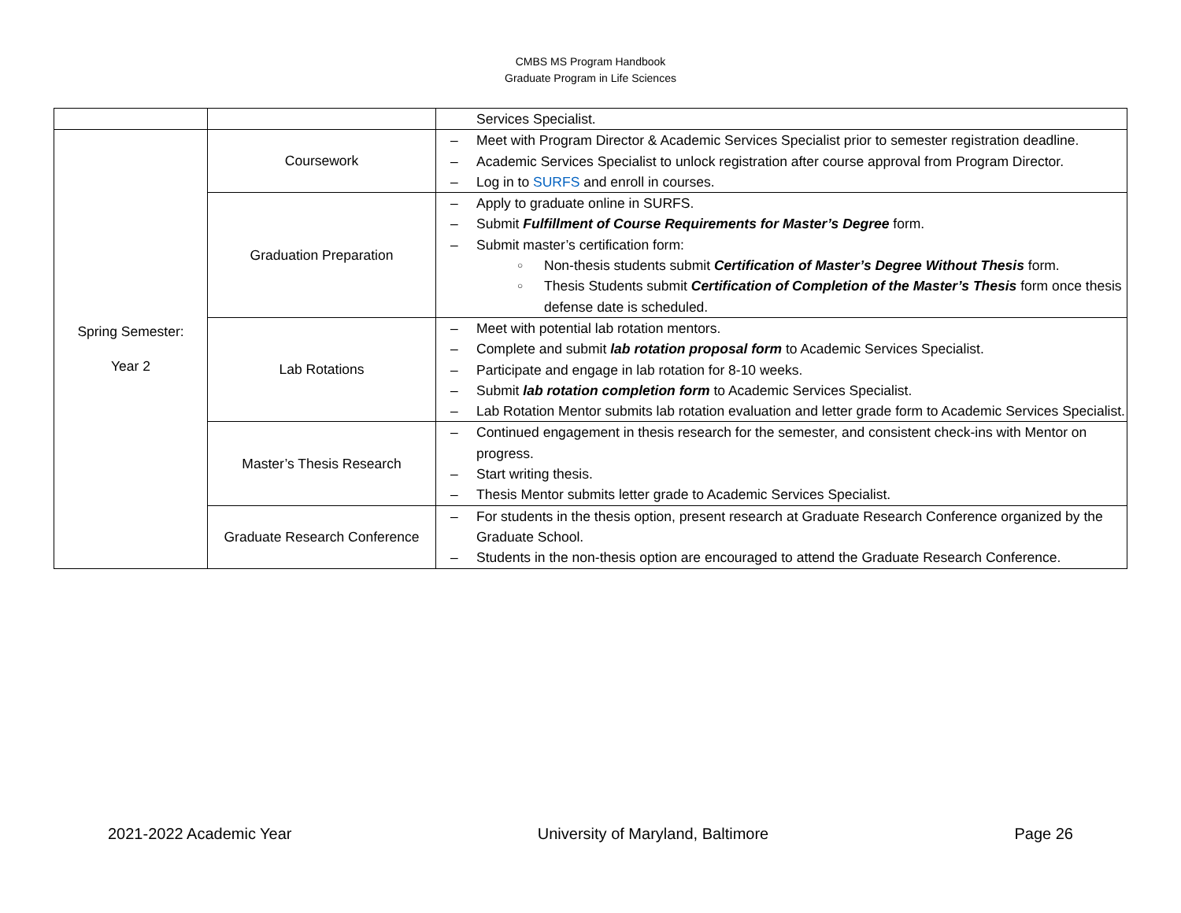CMBS MS Program Handbook
Graduate Program in Life Sciences
| | | Services Specialist. |
| Spring Semester: Year 2 | Coursework | – Meet with Program Director & Academic Services Specialist prior to semester registration deadline. – Academic Services Specialist to unlock registration after course approval from Program Director. – Log in to SURFS and enroll in courses. |
| | Graduation Preparation | – Apply to graduate online in SURFS. – Submit Fulfillment of Course Requirements for Master’s Degree form. – Submit master’s certification form: ○ Non-thesis students submit Certification of Master’s Degree Without Thesis form. ○ Thesis Students submit Certification of Completion of the Master’s Thesis form once thesis defense date is scheduled. |
| | Lab Rotations | – Meet with potential lab rotation mentors. – Complete and submit lab rotation proposal form to Academic Services Specialist. – Participate and engage in lab rotation for 8-10 weeks. – Submit lab rotation completion form to Academic Services Specialist. – Lab Rotation Mentor submits lab rotation evaluation and letter grade form to Academic Services Specialist. |
| | Master’s Thesis Research | – Continued engagement in thesis research for the semester, and consistent check-ins with Mentor on progress. – Start writing thesis. – Thesis Mentor submits letter grade to Academic Services Specialist. |
| | Graduate Research Conference | – For students in the thesis option, present research at Graduate Research Conference organized by the Graduate School. – Students in the non-thesis option are encouraged to attend the Graduate Research Conference. |
2021-2022 Academic Year University of Maryland, Baltimore Page 26